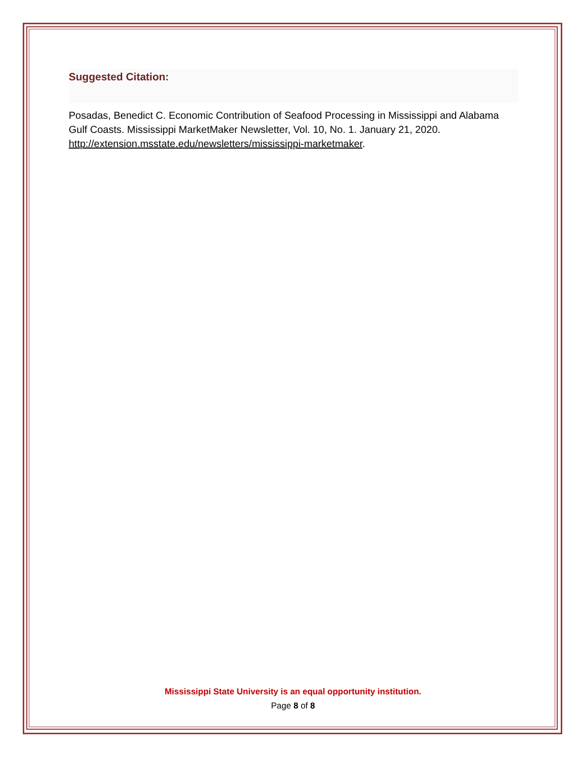Suggested Citation:
Posadas, Benedict C. Economic Contribution of Seafood Processing in Mississippi and Alabama Gulf Coasts. Mississippi MarketMaker Newsletter, Vol. 10, No. 1. January 21, 2020. http://extension.msstate.edu/newsletters/mississippi-marketmaker.
Mississippi State University is an equal opportunity institution.
Page 8 of 8